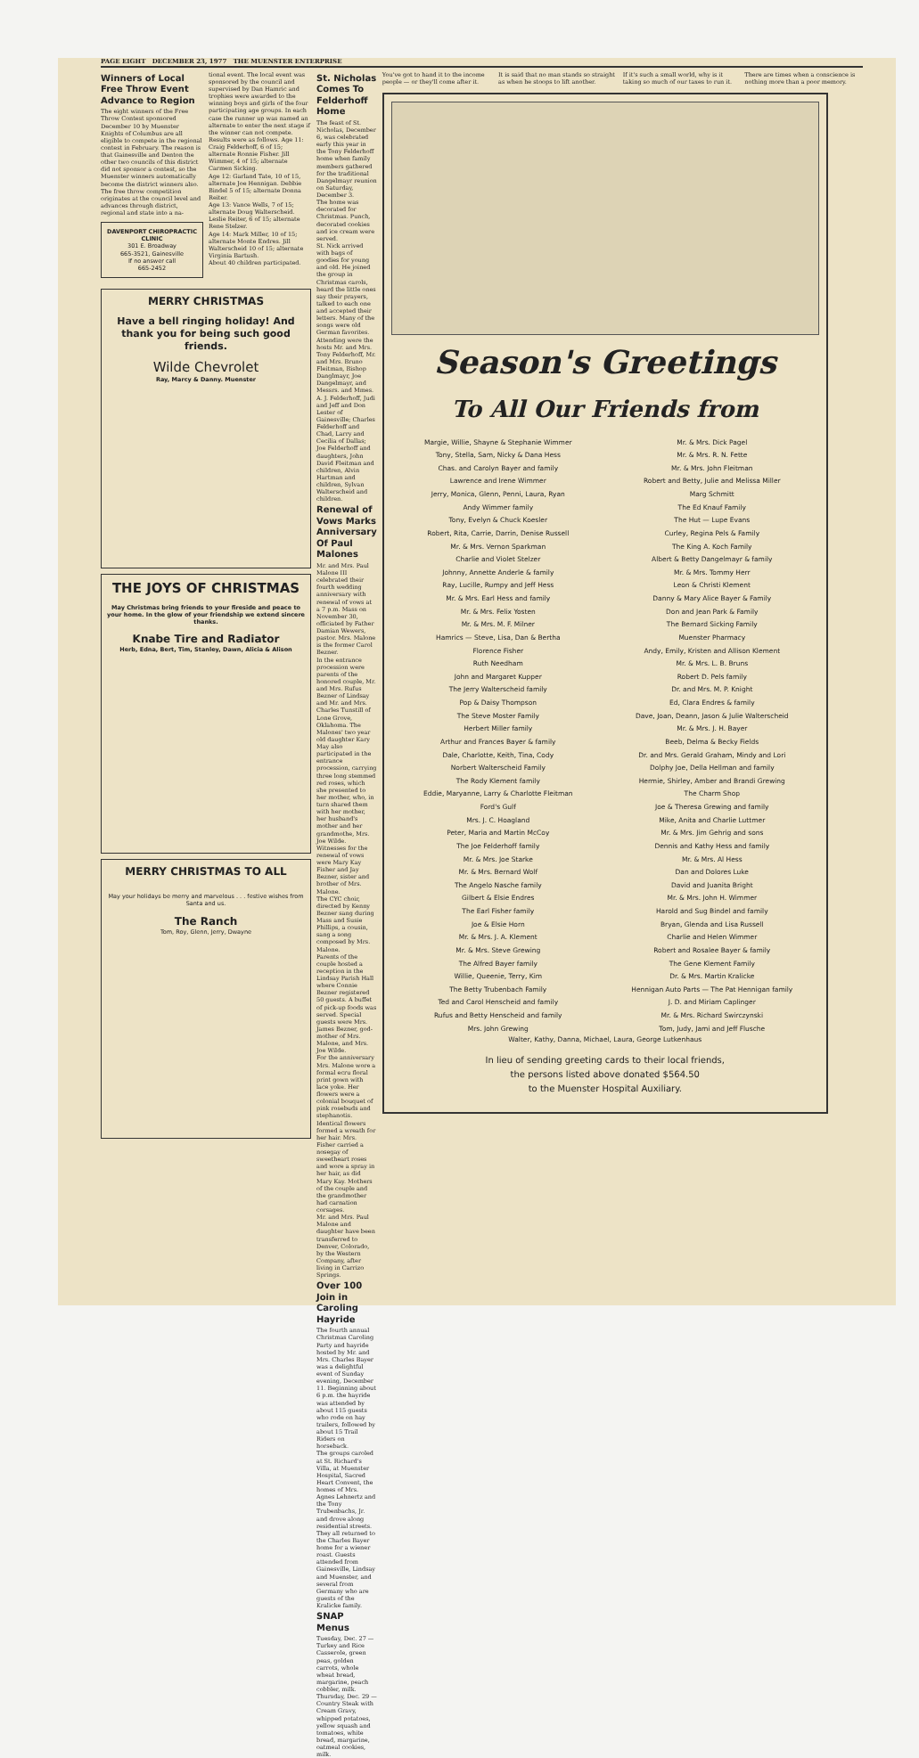PAGE EIGHT DECEMBER 23, 1977 THE MUENSTER ENTERPRISE
Winners of Local Free Throw Event Advance to Region
The eight winners of the Free Throw Contest sponsored December 10 by Muenster Knights of Columbus are all eligible to compete in the regional contest in February. The reason is that Gainesville and Denton the other two councils of this district did not sponsor a contest, so the Muenster winners automatically become the district winners also. The free throw competition originates at the council level and advances through district, regional and state into a na-
DAVENPORT CHIROPRACTIC CLINIC
301 E. Broadway
665-3521, Gainesville
If no answer call
665-2452
tional event. The local event was sponsored by the council and supervised by Dan Hamric and trophies were awarded to the winning boys and girls of the four participating age groups. In each case the runner up was named an alternate to enter the next stage if the winner can not compete.
Results were as follows. Age 11: Craig Felderhoff, 6 of 15; alternate Ronnie Fisher. Jill Wimmer, 4 of 15; alternate Carmen Sicking.
Age 12: Garland Tate, 10 of 15, alternate Joe Hennigan. Debbie Bindel 5 of 15; alternate Donna Reiter.
Age 13: Vance Wells, 7 of 15; alternate Doug Walterscheid. Leslie Reiter, 6 of 15; alternate Rene Stelzer.
Age 14: Mark Miller, 10 of 15; alternate Monte Endres. Jill Walterscheid 10 of 15; alternate Virginia Bartush.
About 40 children participated.
MERRY CHRISTMAS
Have a bell ringing holiday! And thank you for being such good friends.
Wilde Chevrolet
Ray, Marcy & Danny. Muenster
THE JOYS OF CHRISTMAS
May Christmas bring friends to your fireside and peace to your home. In the glow of your friendship we extend sincere thanks.
Knabe Tire and Radiator
Herb, Edna, Bert, Tim, Stanley, Dawn, Alicia & Alison
MERRY CHRISTMAS TO ALL
May your holidays be merry and marvelous . . . festive wishes from Santa and us.
The Ranch
Tom, Roy, Glenn, Jerry, Dwayne
St. Nicholas Comes To Felderhoff Home
The feast of St. Nicholas, December 6, was celebrated early this year in the Tony Felderhoff home when family members gathered for the traditional Dangelmayr reunion on Saturday, December 3.
The home was decorated for Christmas. Punch, decorated cookies and ice cream were served.
St. Nick arrived with bags of goodies for young and old. He joined the group in Christmas carols, heard the little ones say their prayers, talked to each one and accepted their letters. Many of the songs were old German favorites.
Attending were the hosts Mr. and Mrs. Tony Felderhoff, Mr. and Mrs. Bruno Fleitman, Bishop Danglmayr, Joe Dangelmayr, and Messrs. and Mmes. A. J. Felderhoff, Judi and Jeff and Don Lester of Gainesville; Charles Felderhoff and Chad, Larry and Cecilia of Dallas; Joe Felderhoff and daughters, John David Fleitman and children, Alvin Hartman and children, Sylvan Walterscheid and children.
Renewal of Vows Marks Anniversary Of Paul Malones
Mr. and Mrs. Paul Malone III celebrated their fourth wedding anniversary with renewal of vows at a 7 p.m. Mass on November 30, officiated by Father Damian Wewers, pastor. Mrs. Malone is the former Carol Bezner.
In the entrance procession were parents of the honored couple, Mr. and Mrs. Rufus Bezner of Lindsay and Mr. and Mrs. Charles Tunstill of Lone Grove, Oklahoma. The Malones' two year old daughter Kary May also participated in the entrance procession, carrying three long stemmed red roses, which she presented to her mother, who, in turn shared them with her mother, her husband's mother and her grandmothe, Mrs. Joe Wilde.
Witnesses for the renewal of vows were Mary Kay Fisher and Jay Bezner, sister and brother of Mrs. Malone.
The CYC choir, directed by Kenny Bezner sang during Mass and Susie Phillips, a cousin, sang a song composed by Mrs. Malone.
Parents of the couple hosted a reception in the Lindsay Parish Hall where Connie Bezner registered 50 guests. A buffet of pick-up foods was served. Special guests were Mrs. James Bezner, god-mother of Mrs. Malone, and Mrs. Joe Wilde.
For the anniversary Mrs. Malone wore a formal ecru floral print gown with lace yoke. Her flowers were a colonial bouquet of pink rosebuds and stephanotis. Identical flowers formed a wreath for her hair. Mrs. Fisher carried a nosegay of sweetheart roses and wore a spray in her hair, as did Mary Kay. Mothers of the couple and the grandmother had carnation corsages.
Mr. and Mrs. Paul Malone and daughter have been transferred to Denver, Colorado, by the Western Company, after living in Carrizo Springs.
Over 100 Join in Caroling Hayride
The fourth annual Christmas Caroling Party and hayride hosted by Mr. and Mrs. Charles Bayer was a delightful event of Sunday evening, December 11. Beginning about 6 p.m. the hayride was attended by about 115 guests who rode on hay trailers, followed by about 15 Trail Riders on horseback.
The groups caroled at St. Richard's Villa, at Muenster Hospital, Sacred Heart Convent, the homes of Mrs. Agnes Lehnertz and the Tony Trubenbachs, Jr. and drove along residential streets.
They all returned to the Charles Bayer home for a wiener roast. Guests attended from Gainesville, Lindsay and Muenster, and several from Germany who are guests of the Kralicke family.
SNAP Menus
Tuesday, Dec. 27 — Turkey and Rice Casserole, green peas, golden carrots, whole wheat bread, margarine, peach cobbler, milk.
Thursday, Dec. 29 — Country Steak with Cream Gravy, whipped potatoes, yellow squash and tomatoes, white bread, margarine, oatmeal cookies, milk.
You've got to hand it to the income people — or they'll come after it.
It is said that no man stands so straight as when he stoops to lift another.
If it's such a small world, why is it taking so much of our taxes to run it.
There are times when a conscience is nothing more than a poor memory.
Season's Greetings
To All Our Friends from
Margie, Willie, Shayne & Stephanie Wimmer
Tony, Stella, Sam, Nicky & Dana Hess
Chas. and Carolyn Bayer and family
Lawrence and Irene Wimmer
Jerry, Monica, Glenn, Penni, Laura, Ryan
Andy Wimmer family
Tony, Evelyn & Chuck Koesler
Robert, Rita, Carrie, Darrin, Denise Russell
Mr. & Mrs. Vernon Sparkman
Charlie and Violet Stelzer
Johnny, Annette Anderle & family
Ray, Lucille, Rumpy and Jeff Hess
Mr. & Mrs. Earl Hess and family
Mr. & Mrs. Felix Yosten
Mr. & Mrs. M. F. Milner
Hamrics — Steve, Lisa, Dan & Bertha
Florence Fisher
Ruth Needham
John and Margaret Kupper
The Jerry Walterscheid family
Pop & Daisy Thompson
The Steve Moster Family
Herbert Miller family
Arthur and Frances Bayer & family
Dale, Charlotte, Keith, Tina, Cody
Norbert Walterscheid Family
The Rody Klement family
Eddie, Maryanne, Larry & Charlotte Fleitman
Ford's Gulf
Mrs. J. C. Hoagland
Peter, Maria and Martin McCoy
The Joe Felderhoff family
Mr. & Mrs. Joe Starke
Mr. & Mrs. Bernard Wolf
The Angelo Nasche family
Gilbert & Elsie Endres
The Earl Fisher family
Joe & Elsie Horn
Mr. & Mrs. J. A. Klement
Mr. & Mrs. Steve Grewing
The Alfred Bayer family
Willie, Queenie, Terry, Kim
The Betty Trubenbach Family
Ted and Carol Henscheid and family
Rufus and Betty Henscheid and family
Mrs. John Grewing
Mr. & Mrs. Dick Pagel
Mr. & Mrs. R. N. Fette
Mr. & Mrs. John Fleitman
Robert and Betty, Julie and Melissa Miller
Marg Schmitt
The Ed Knauf Family
The Hut — Lupe Evans
Curley, Regina Pels & Family
The King A. Koch Family
Albert & Betty Dangelmayr & family
Mr. & Mrs. Tommy Herr
Leon & Christi Klement
Danny & Mary Alice Bayer & Family
Don and Jean Park & Family
The Bernard Sicking Family
Muenster Pharmacy
Andy, Emily, Kristen and Allison Klement
Mr. & Mrs. L. B. Bruns
Robert D. Pels family
Dr. and Mrs. M. P. Knight
Ed, Clara Endres & family
Dave, Joan, Deann, Jason & Julie Walterscheid
Mr. & Mrs. J. H. Bayer
Beeb, Delma & Becky Fields
Dr. and Mrs. Gerald Graham, Mindy and Lori
Dolphy Joe, Della Hellman and family
Hermie, Shirley, Amber and Brandi Grewing
The Charm Shop
Joe & Theresa Grewing and family
Mike, Anita and Charlie Luttmer
Mr. & Mrs. Jim Gehrig and sons
Dennis and Kathy Hess and family
Mr. & Mrs. Al Hess
Dan and Dolores Luke
David and Juanita Bright
Mr. & Mrs. John H. Wimmer
Harold and Sug Bindel and family
Bryan, Glenda and Lisa Russell
Charlie and Helen Wimmer
Robert and Rosalee Bayer & family
The Gene Klement Family
Dr. & Mrs. Martin Kralicke
Hennigan Auto Parts — The Pat Hennigan family
J. D. and Miriam Caplinger
Mr. & Mrs. Richard Swirczynski
Tom, Judy, Jami and Jeff Flusche
Walter, Kathy, Danna, Michael, Laura, George Lutkenhaus
In lieu of sending greeting cards to their local friends,
the persons listed above donated $564.50
to the Muenster Hospital Auxiliary.